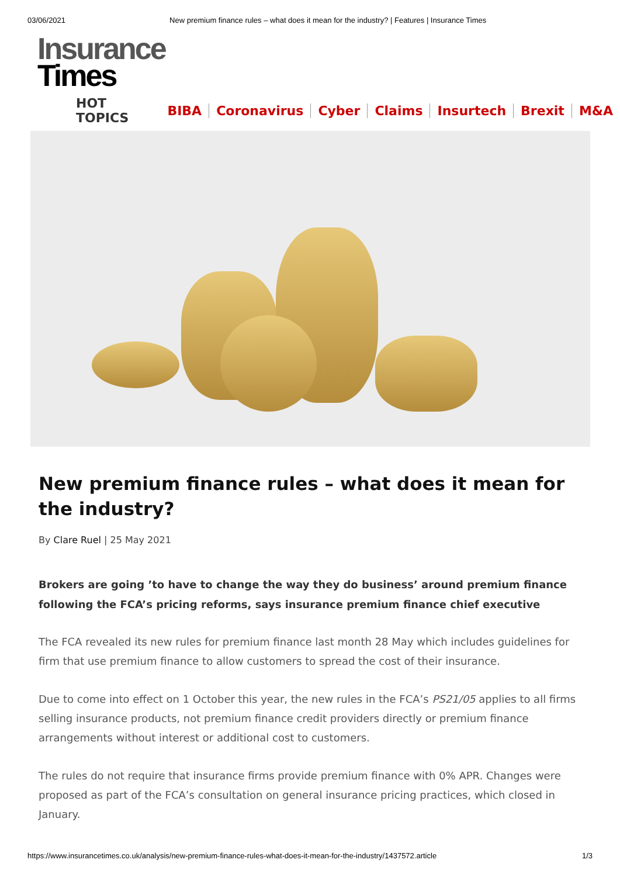03/06/2021 New premium finance rules – what does it mean for the industry? | Features | Insurance Times
Insurance
Times
HOT TOPICS BIBA Coronavirus Cyber Claims Insurtech Brexit M&A
New premium finance rules – what does it mean for the industry?
By Clare Ruel | 25 May 2021
Brokers are going ’to have to change the way they do business’ around premium finance following the FCA’s pricing reforms, says insurance premium finance chief executive
The FCA revealed its new rules for premium finance last month 28 May which includes guidelines for firm that use premium finance to allow customers to spread the cost of their insurance.
Due to come into effect on 1 October this year, the new rules in the FCA’s PS21/05 applies to all firms selling insurance products, not premium finance credit providers directly or premium finance arrangements without interest or additional cost to customers.
The rules do not require that insurance firms provide premium finance with 0% APR. Changes were proposed as part of the FCA’s consultation on general insurance pricing practices, which closed in January.
https://www.insurancetimes.co.uk/analysis/new-premium-finance-rules-what-does-it-mean-for-the-industry/1437572.article 1/3